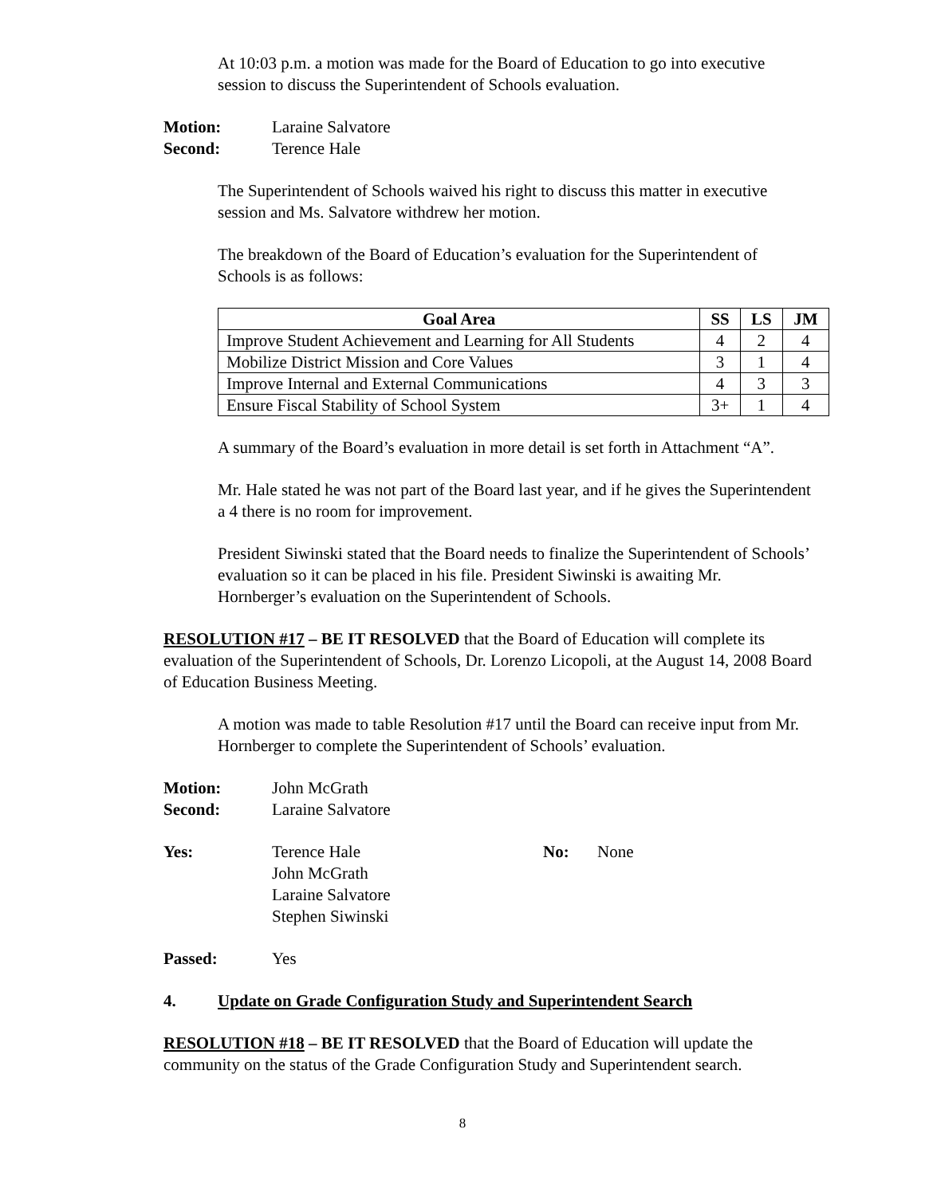At 10:03 p.m. a motion was made for the Board of Education to go into executive session to discuss the Superintendent of Schools evaluation.
Motion: Laraine Salvatore
Second: Terence Hale
The Superintendent of Schools waived his right to discuss this matter in executive session and Ms. Salvatore withdrew her motion.
The breakdown of the Board of Education’s evaluation for the Superintendent of Schools is as follows:
| Goal Area | SS | LS | JM |
| --- | --- | --- | --- |
| Improve Student Achievement and Learning for All Students | 4 | 2 | 4 |
| Mobilize District Mission and Core Values | 3 | 1 | 4 |
| Improve Internal and External Communications | 4 | 3 | 3 |
| Ensure Fiscal Stability of School System | 3+ | 1 | 4 |
A summary of the Board’s evaluation in more detail is set forth in Attachment “A”.
Mr. Hale stated he was not part of the Board last year, and if he gives the Superintendent a 4 there is no room for improvement.
President Siwinski stated that the Board needs to finalize the Superintendent of Schools’ evaluation so it can be placed in his file. President Siwinski is awaiting Mr. Hornberger’s evaluation on the Superintendent of Schools.
RESOLUTION #17 – BE IT RESOLVED that the Board of Education will complete its evaluation of the Superintendent of Schools, Dr. Lorenzo Licopoli, at the August 14, 2008 Board of Education Business Meeting.
A motion was made to table Resolution #17 until the Board can receive input from Mr. Hornberger to complete the Superintendent of Schools’ evaluation.
Motion: John McGrath
Second: Laraine Salvatore
Yes: Terence Hale
John McGrath
Laraine Salvatore
Stephen Siwinski
No: None
Passed: Yes
4. Update on Grade Configuration Study and Superintendent Search
RESOLUTION #18 – BE IT RESOLVED that the Board of Education will update the community on the status of the Grade Configuration Study and Superintendent search.
8